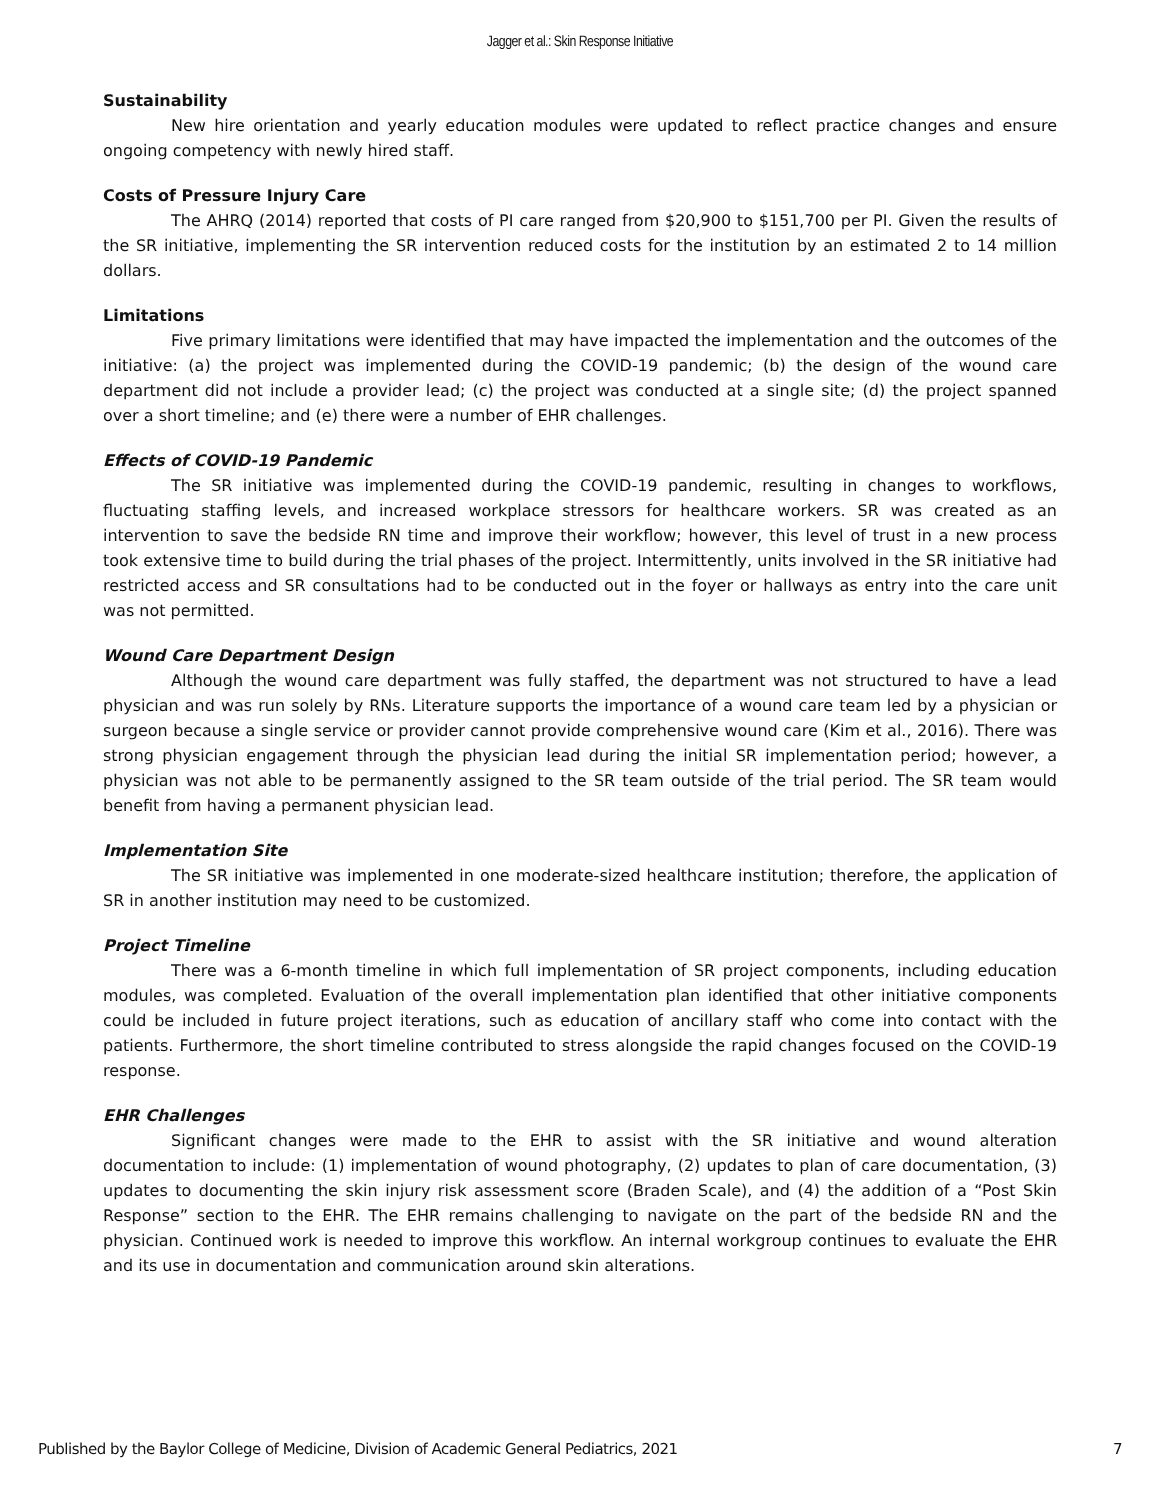Jagger et al.: Skin Response Initiative
Sustainability
New hire orientation and yearly education modules were updated to reflect practice changes and ensure ongoing competency with newly hired staff.
Costs of Pressure Injury Care
The AHRQ (2014) reported that costs of PI care ranged from $20,900 to $151,700 per PI. Given the results of the SR initiative, implementing the SR intervention reduced costs for the institution by an estimated 2 to 14 million dollars.
Limitations
Five primary limitations were identified that may have impacted the implementation and the outcomes of the initiative: (a) the project was implemented during the COVID-19 pandemic; (b) the design of the wound care department did not include a provider lead; (c) the project was conducted at a single site; (d) the project spanned over a short timeline; and (e) there were a number of EHR challenges.
Effects of COVID-19 Pandemic
The SR initiative was implemented during the COVID-19 pandemic, resulting in changes to workflows, fluctuating staffing levels, and increased workplace stressors for healthcare workers. SR was created as an intervention to save the bedside RN time and improve their workflow; however, this level of trust in a new process took extensive time to build during the trial phases of the project. Intermittently, units involved in the SR initiative had restricted access and SR consultations had to be conducted out in the foyer or hallways as entry into the care unit was not permitted.
Wound Care Department Design
Although the wound care department was fully staffed, the department was not structured to have a lead physician and was run solely by RNs. Literature supports the importance of a wound care team led by a physician or surgeon because a single service or provider cannot provide comprehensive wound care (Kim et al., 2016). There was strong physician engagement through the physician lead during the initial SR implementation period; however, a physician was not able to be permanently assigned to the SR team outside of the trial period. The SR team would benefit from having a permanent physician lead.
Implementation Site
The SR initiative was implemented in one moderate-sized healthcare institution; therefore, the application of SR in another institution may need to be customized.
Project Timeline
There was a 6-month timeline in which full implementation of SR project components, including education modules, was completed. Evaluation of the overall implementation plan identified that other initiative components could be included in future project iterations, such as education of ancillary staff who come into contact with the patients. Furthermore, the short timeline contributed to stress alongside the rapid changes focused on the COVID-19 response.
EHR Challenges
Significant changes were made to the EHR to assist with the SR initiative and wound alteration documentation to include: (1) implementation of wound photography, (2) updates to plan of care documentation, (3) updates to documenting the skin injury risk assessment score (Braden Scale), and (4) the addition of a “Post Skin Response” section to the EHR. The EHR remains challenging to navigate on the part of the bedside RN and the physician. Continued work is needed to improve this workflow. An internal workgroup continues to evaluate the EHR and its use in documentation and communication around skin alterations.
Published by the Baylor College of Medicine, Division of Academic General Pediatrics, 2021 7